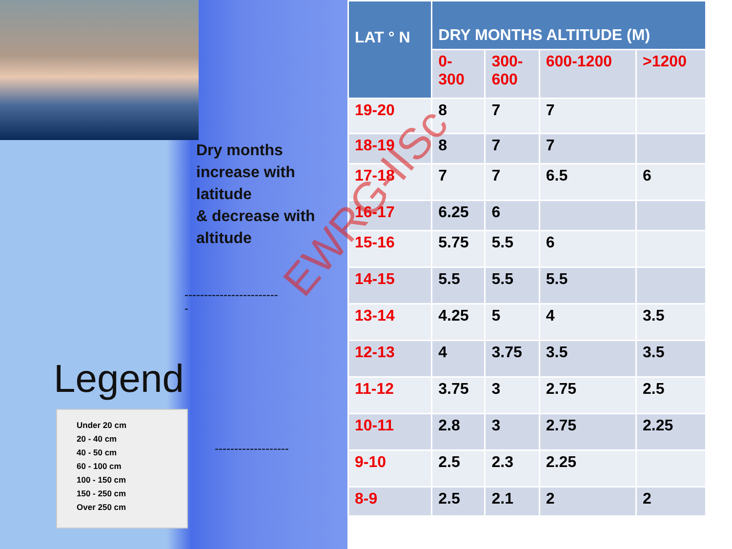Dry months increase with latitude
& decrease with
altitude
------------------------
-
-------------------
Legend
Under 20 cm
20 - 40 cm
40 - 50 cm
60 - 100 cm
100 - 150 cm
150 - 250 cm
Over 250 cm
| LAT ° N | DRY MONTHS ALTITUDE (M) | | | |
| --- | --- | --- | --- | --- |
| | 0- 300 | 300- 600 | 600-1200 | >1200 |
| 19-20 | 8 | 7 | 7 | |
| 18-19 | 8 | 7 | 7 | |
| 17-18 | 7 | 7 | 6.5 | 6 |
| 16-17 | 6.25 | 6 | | |
| 15-16 | 5.75 | 5.5 | 6 | |
| 14-15 | 5.5 | 5.5 | 5.5 | |
| 13-14 | 4.25 | 5 | 4 | 3.5 |
| 12-13 | 4 | 3.75 | 3.5 | 3.5 |
| 11-12 | 3.75 | 3 | 2.75 | 2.5 |
| 10-11 | 2.8 | 3 | 2.75 | 2.25 |
| 9-10 | 2.5 | 2.3 | 2.25 | |
| 8-9 | 2.5 | 2.1 | 2 | 2 |
EWRG-IISc